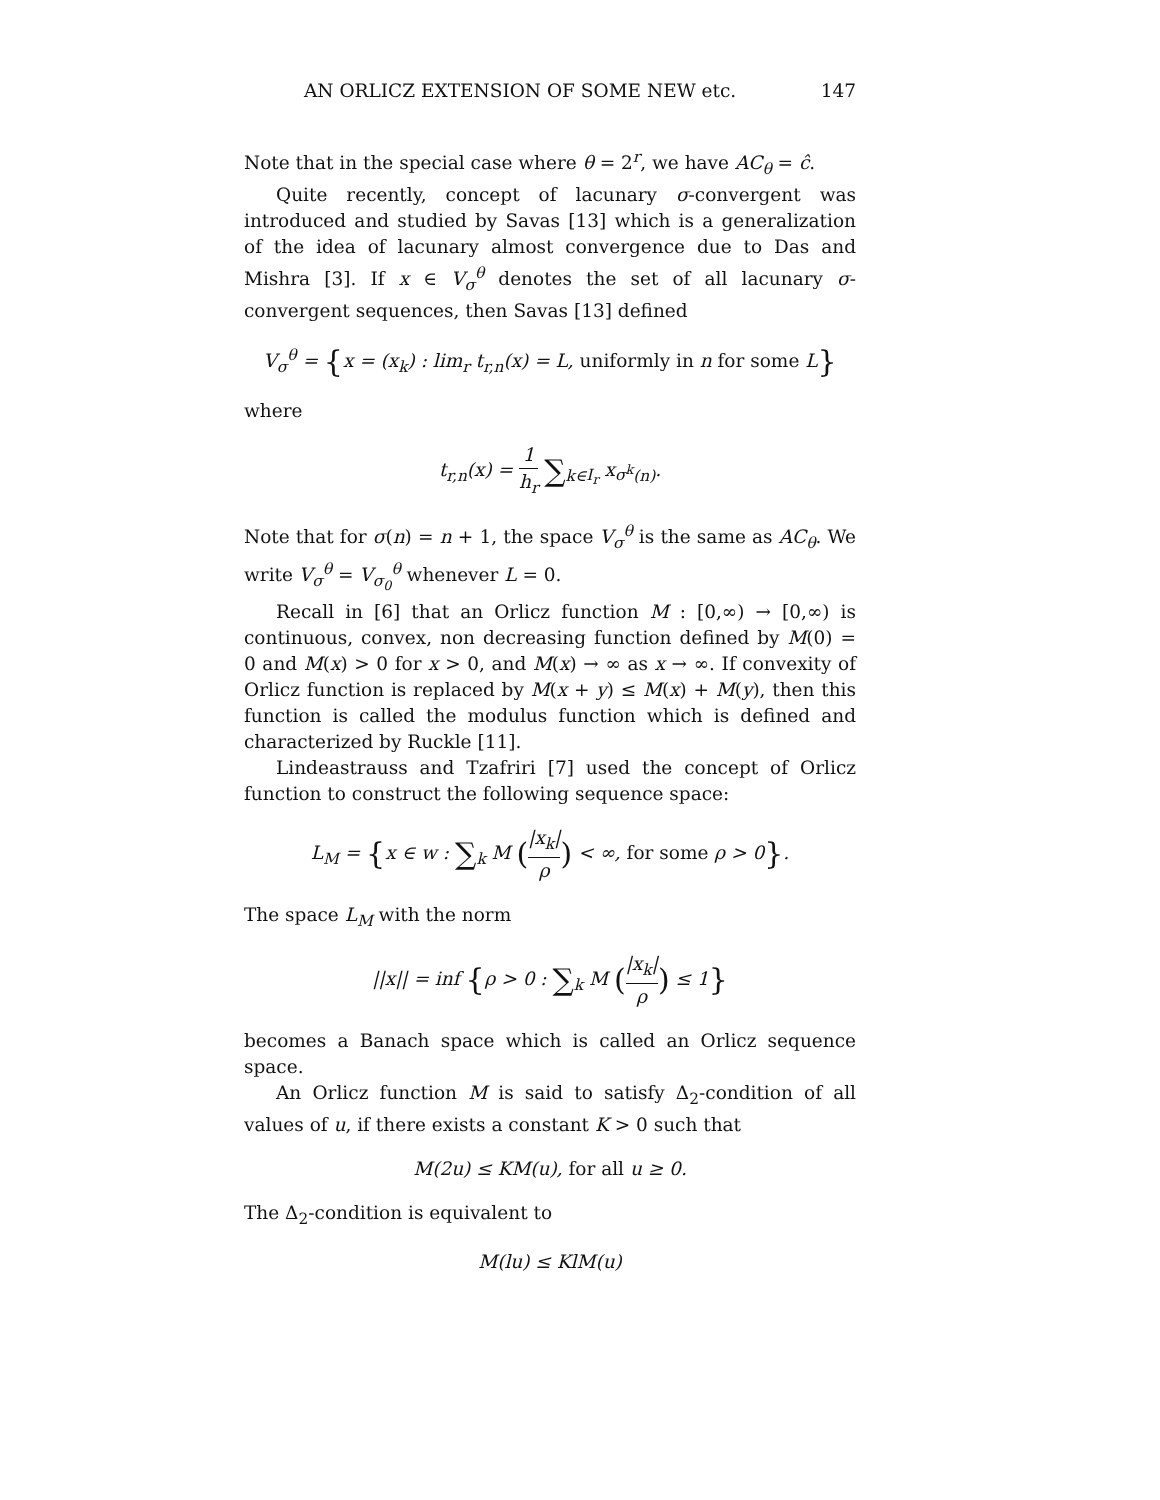AN ORLICZ EXTENSION OF SOME NEW etc. 147
Note that in the special case where θ = 2<sup>r</sup>, we have AC<sub>θ</sub> = ĉ.
Quite recently, concept of lacunary σ-convergent was introduced and studied by Savas [13] which is a generalization of the idea of lacunary almost convergence due to Das and Mishra [3]. If x ∈ V<sub>σ</sub><sup>θ</sup> denotes the set of all lacunary σ-convergent sequences, then Savas [13] defined
V<sub>σ</sub><sup>θ</sup> = {x = (x<sub>k</sub>) : lim<sub>r</sub> t<sub>r,n</sub>(x) = L, uniformly in n for some L}
where
t<sub>r,n</sub>(x) = 1 h<sub>r</sub> ∑<sub>k∈I<sub>r</sub></sub> x<sub>σ<sup>k</sup>(n)</sub>.
Note that for σ(n) = n + 1, the space V<sub>σ</sub><sup>θ</sup> is the same as AC<sub>θ</sub>. We write V<sub>σ</sub><sup>θ</sup> = V<sub>σ<sub>0</sub></sub><sup>θ</sup> whenever L = 0.
Recall in [6] that an Orlicz function M : [0,∞) → [0,∞) is continuous, convex, non decreasing function defined by M(0) = 0 and M(x) > 0 for x > 0, and M(x) → ∞ as x → ∞. If convexity of Orlicz function is replaced by M(x + y) ≤ M(x) + M(y), then this function is called the modulus function which is defined and characterized by Ruckle [11].
Lindeastrauss and Tzafriri [7] used the concept of Orlicz function to construct the following sequence space:
L<sub>M</sub> = {x ∈ w : ∑<sub>k</sub> M (|x<sub>k</sub>| ρ) < ∞, for some ρ > 0}.
The space L<sub>M</sub> with the norm
||x|| = inf {ρ > 0 : ∑<sub>k</sub> M (|x<sub>k</sub>| ρ) ≤ 1}
becomes a Banach space which is called an Orlicz sequence space.
An Orlicz function M is said to satisfy Δ<sub>2</sub>-condition of all values of u, if there exists a constant K > 0 such that
M(2u) ≤ KM(u), for all u ≥ 0.
The Δ<sub>2</sub>-condition is equivalent to
M(lu) ≤ KlM(u)